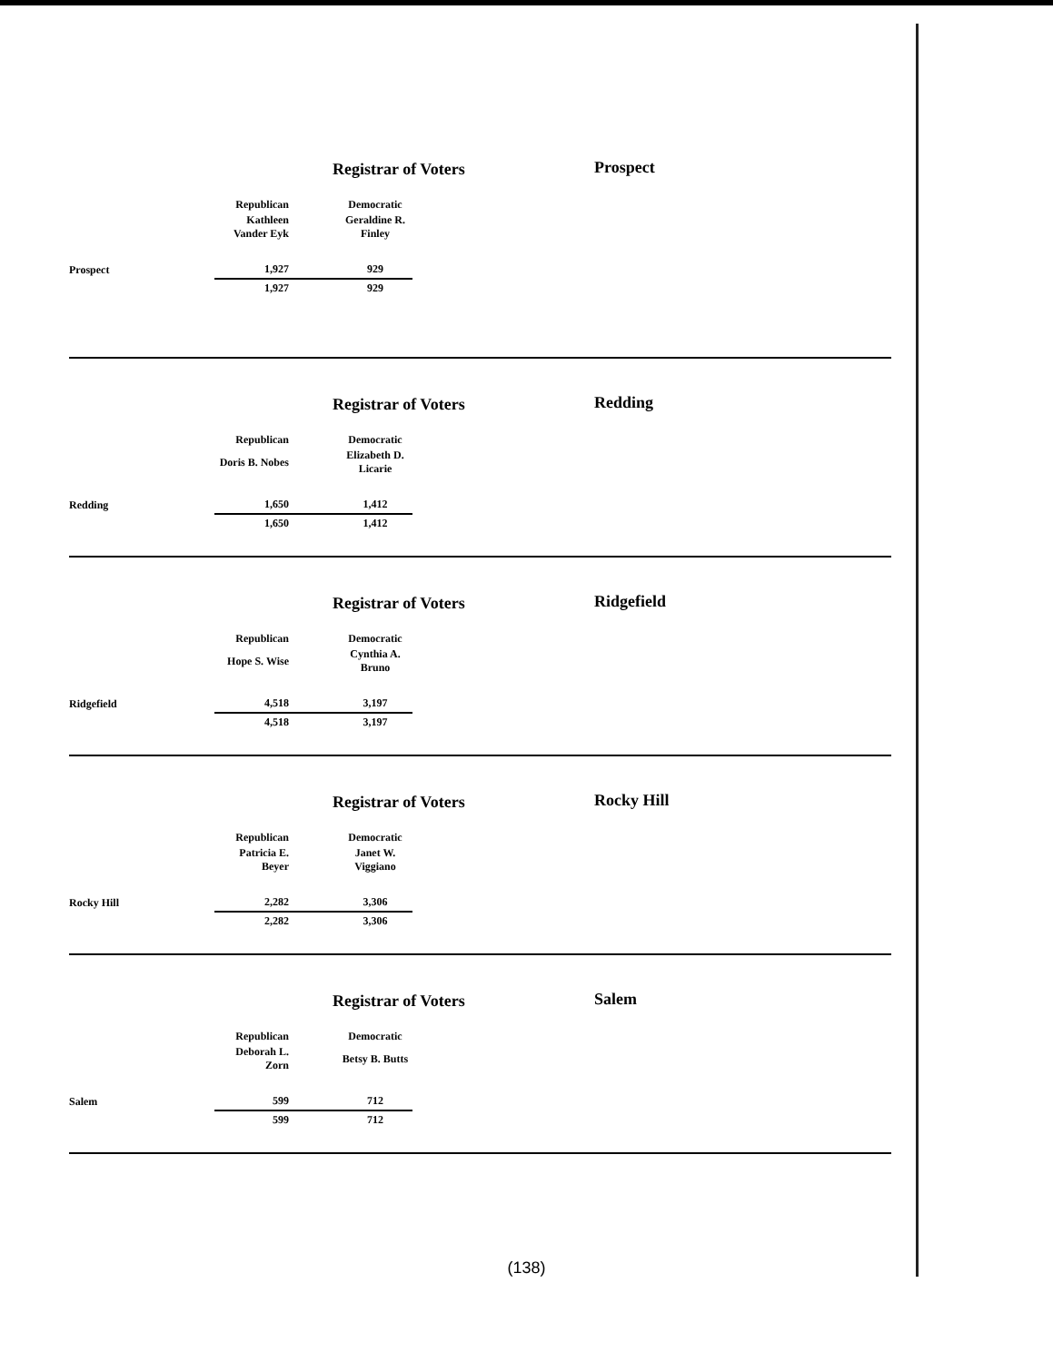Registrar of Voters Prospect
| | Republican | Democratic |
| | Kathleen Vander Eyk | Geraldine R. Finley |
| Prospect | 1,927 | 929 |
| | 1,927 | 929 |
Registrar of Voters Redding
| | Republican | Democratic |
| | Doris B. Nobes | Elizabeth D. Licarie |
| Redding | 1,650 | 1,412 |
| | 1,650 | 1,412 |
Registrar of Voters Ridgefield
| | Republican | Democratic |
| | Hope S. Wise | Cynthia A. Bruno |
| Ridgefield | 4,518 | 3,197 |
| | 4,518 | 3,197 |
Registrar of Voters Rocky Hill
| | Republican | Democratic |
| | Patricia E. Beyer | Janet W. Viggiano |
| Rocky Hill | 2,282 | 3,306 |
| | 2,282 | 3,306 |
Registrar of Voters Salem
| | Republican | Democratic |
| | Deborah L. Zorn | Betsy B. Butts |
| Salem | 599 | 712 |
| | 599 | 712 |
(138)